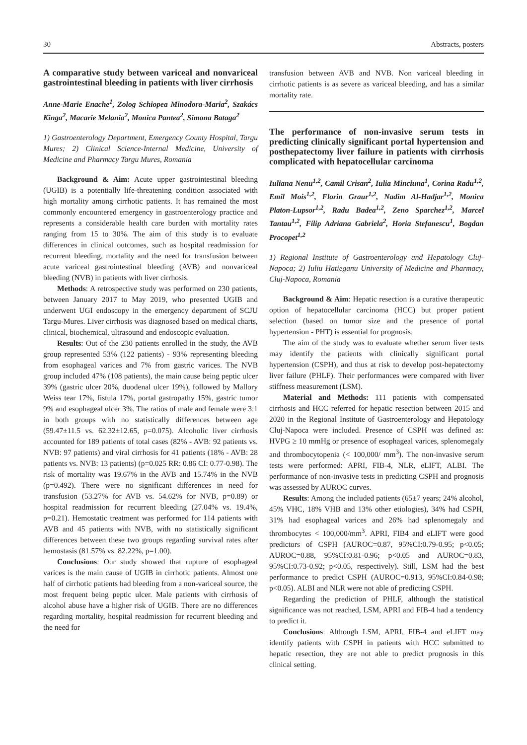30 Abstracts, posters
A comparative study between variceal and nonvariceal gastrointestinal bleeding in patients with liver cirrhosis
Anne-Marie Enache<sup>1</sup>, Zolog Schiopea Minodora-Maria<sup>2</sup>, Szakács Kinga<sup>2</sup>, Macarie Melania<sup>2</sup>, Monica Pantea<sup>2</sup>, Simona Bataga<sup>2</sup>
1) Gastroenterology Department, Emergency County Hospital, Targu Mures; 2) Clinical Science-Internal Medicine, University of Medicine and Pharmacy Targu Mures, Romania
Background & Aim: Acute upper gastrointestinal bleeding (UGIB) is a potentially life-threatening condition associated with high mortality among cirrhotic patients. It has remained the most commonly encountered emergency in gastroenterology practice and represents a considerable health care burden with mortality rates ranging from 15 to 30%. The aim of this study is to evaluate differences in clinical outcomes, such as hospital readmission for recurrent bleeding, mortality and the need for transfusion between acute variceal gastrointestinal bleeding (AVB) and nonvariceal bleeding (NVB) in patients with liver cirrhosis.
Methods: A retrospective study was performed on 230 patients, between January 2017 to May 2019, who presented UGIB and underwent UGI endoscopy in the emergency department of SCJU Targu-Mures. Liver cirrhosis was diagnosed based on medical charts, clinical, biochemical, ultrasound and endoscopic evaluation.
Results: Out of the 230 patients enrolled in the study, the AVB group represented 53% (122 patients) - 93% representing bleeding from esophageal varices and 7% from gastric varices. The NVB group included 47% (108 patients), the main cause being peptic ulcer 39% (gastric ulcer 20%, duodenal ulcer 19%), followed by Mallory Weiss tear 17%, fistula 17%, portal gastropathy 15%, gastric tumor 9% and esophageal ulcer 3%. The ratios of male and female were 3:1 in both groups with no statistically differences between age (59.47±11.5 vs. 62.32±12.65, p=0.075). Alcoholic liver cirrhosis accounted for 189 patients of total cases (82% - AVB: 92 patients vs. NVB: 97 patients) and viral cirrhosis for 41 patients (18% - AVB: 28 patients vs. NVB: 13 patients) (p=0.025 RR: 0.86 CI: 0.77-0.98). The risk of mortality was 19.67% in the AVB and 15.74% in the NVB (p=0.492). There were no significant differences in need for transfusion (53.27% for AVB vs. 54.62% for NVB, p=0.89) or hospital readmission for recurrent bleeding (27.04% vs. 19.4%, p=0.21). Hemostatic treatment was performed for 114 patients with AVB and 45 patients with NVB, with no statistically significant differences between these two groups regarding survival rates after hemostasis (81.57% vs. 82.22%, p=1.00).
Conclusions: Our study showed that rupture of esophageal varices is the main cause of UGIB in cirrhotic patients. Almost one half of cirrhotic patients had bleeding from a non-variceal source, the most frequent being peptic ulcer. Male patients with cirrhosis of alcohol abuse have a higher risk of UGIB. There are no differences regarding mortality, hospital readmission for recurrent bleeding and the need for
transfusion between AVB and NVB. Non variceal bleeding in cirrhotic patients is as severe as variceal bleeding, and has a similar mortality rate.
The performance of non-invasive serum tests in predicting clinically significant portal hypertension and posthepatectomy liver failure in patients with cirrhosis complicated with hepatocellular carcinoma
Iuliana Nenu<sup>1,2</sup>, Camil Crisan<sup>2</sup>, Iulia Minciuna<sup>1</sup>, Corina Radu<sup>1,2</sup>, Emil Mois<sup>1,2</sup>, Florin Graur<sup>1,2</sup>, Nadim Al-Hadjar<sup>1,2</sup>, Monica Platon-Lupsor<sup>1,2</sup>, Radu Badea<sup>1,2</sup>, Zeno Sparchez<sup>1,2</sup>, Marcel Tantau<sup>1,2</sup>, Filip Adriana Gabriela<sup>2</sup>, Horia Stefanescu<sup>1</sup>, Bogdan Procopet<sup>1,2</sup>
1) Regional Institute of Gastroenterology and Hepatology Cluj-Napoca; 2) Iuliu Hatieganu University of Medicine and Pharmacy, Cluj-Napoca, Romania
Background & Aim: Hepatic resection is a curative therapeutic option of hepatocellular carcinoma (HCC) but proper patient selection (based on tumor size and the presence of portal hypertension - PHT) is essential for prognosis.
The aim of the study was to evaluate whether serum liver tests may identify the patients with clinically significant portal hypertension (CSPH), and thus at risk to develop post-hepatectomy liver failure (PHLF). Their performances were compared with liver stiffness measurement (LSM).
Material and Methods: 111 patients with compensated cirrhosis and HCC referred for hepatic resection between 2015 and 2020 in the Regional Institute of Gastroenterology and Hepatology Cluj-Napoca were included. Presence of CSPH was defined as: HVPG ≥ 10 mmHg or presence of esophageal varices, splenomegaly and thrombocytopenia (< 100,000/ mm<sup>3</sup>). The non-invasive serum tests were performed: APRI, FIB-4, NLR, eLIFT, ALBI. The performance of non-invasive tests in predicting CSPH and prognosis was assessed by AUROC curves.
Results: Among the included patients (65±7 years; 24% alcohol, 45% VHC, 18% VHB and 13% other etiologies), 34% had CSPH, 31% had esophageal varices and 26% had splenomegaly and thrombocytes < 100,000/mm<sup>3</sup>. APRI, FIB4 and eLIFT were good predictors of CSPH (AUROC=0.87, 95%CI:0.79-0.95; p<0.05; AUROC=0.88, 95%CI:0.81-0.96; p<0.05 and AUROC=0.83, 95%CI:0.73-0.92; p<0.05, respectively). Still, LSM had the best performance to predict CSPH (AUROC=0.913, 95%CI:0.84-0.98; p<0.05). ALBI and NLR were not able of predicting CSPH.
Regarding the prediction of PHLF, although the statistical significance was not reached, LSM, APRI and FIB-4 had a tendency to predict it.
Conclusions: Although LSM, APRI, FIB-4 and eLIFT may identify patients with CSPH in patients with HCC submitted to hepatic resection, they are not able to predict prognosis in this clinical setting.